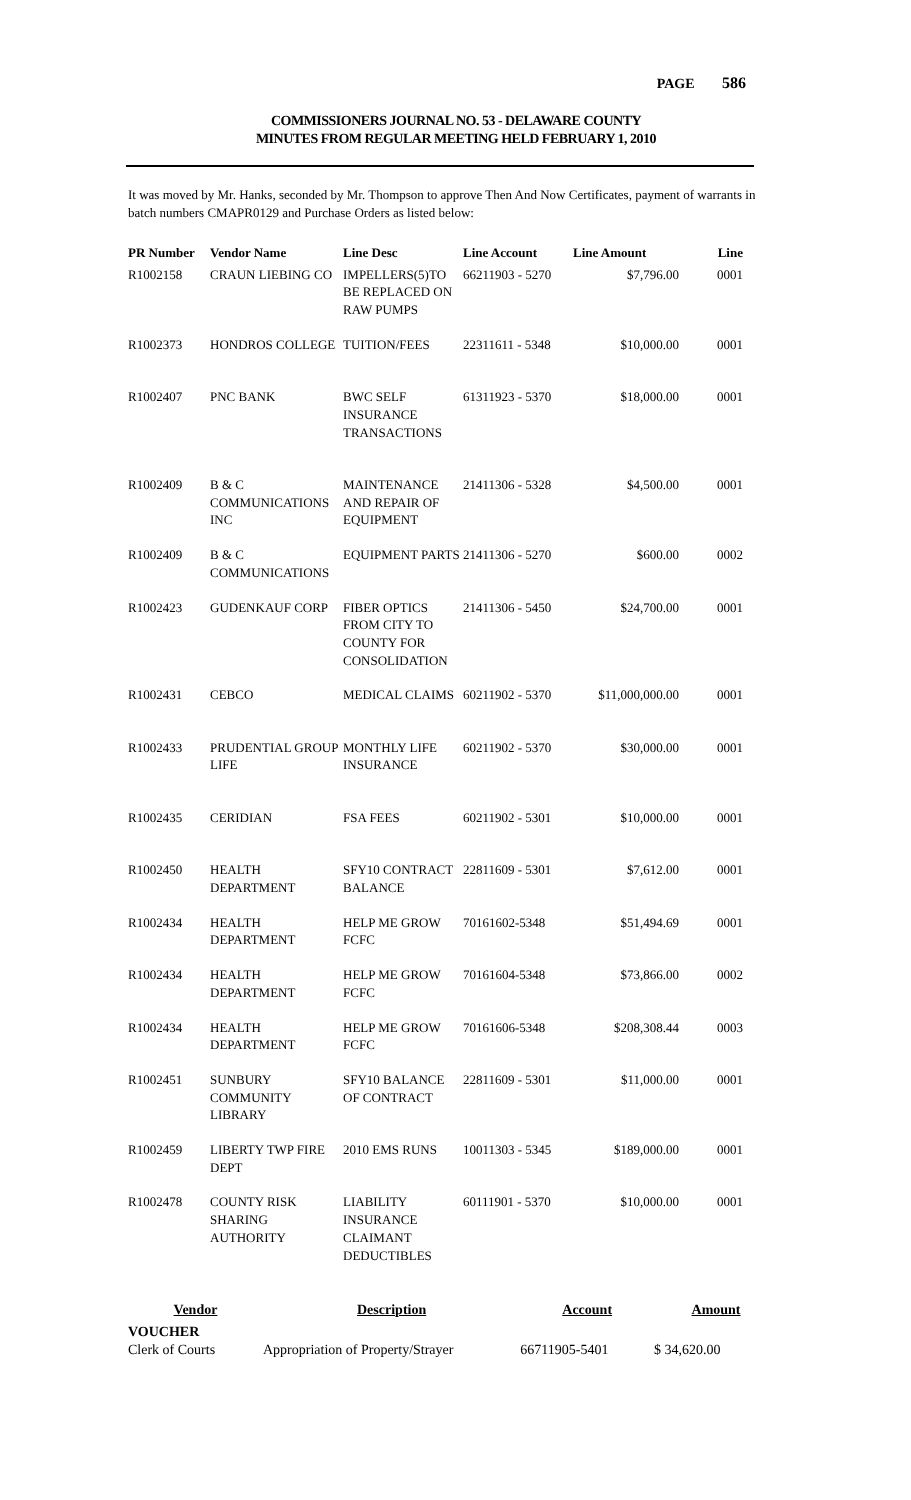PAGE 586
COMMISSIONERS JOURNAL NO. 53 - DELAWARE COUNTY
MINUTES FROM REGULAR MEETING HELD FEBRUARY 1, 2010
It was moved by Mr. Hanks, seconded by Mr. Thompson to approve Then And Now Certificates, payment of warrants in batch numbers CMAPR0129 and Purchase Orders as listed below:
| PR Number | Vendor Name | Line Desc | Line Account | Line Amount | Line |
| --- | --- | --- | --- | --- | --- |
| R1002158 | CRAUN LIEBING CO | IMPELLERS(5)TO BE REPLACED ON RAW PUMPS | 66211903 - 5270 | $7,796.00 | 0001 |
| R1002373 | HONDROS COLLEGE | TUITION/FEES | 22311611 - 5348 | $10,000.00 | 0001 |
| R1002407 | PNC BANK | BWC SELF INSURANCE TRANSACTIONS | 61311923 - 5370 | $18,000.00 | 0001 |
| R1002409 | B & C COMMUNICATIONS INC | MAINTENANCE AND REPAIR OF EQUIPMENT | 21411306 - 5328 | $4,500.00 | 0001 |
| R1002409 | B & C COMMUNICATIONS | EQUIPMENT PARTS | 21411306 - 5270 | $600.00 | 0002 |
| R1002423 | GUDENKAUF CORP | FIBER OPTICS FROM CITY TO COUNTY FOR CONSOLIDATION | 21411306 - 5450 | $24,700.00 | 0001 |
| R1002431 | CEBCO | MEDICAL CLAIMS | 60211902 - 5370 | $11,000,000.00 | 0001 |
| R1002433 | PRUDENTIAL GROUP LIFE | MONTHLY LIFE INSURANCE | 60211902 - 5370 | $30,000.00 | 0001 |
| R1002435 | CERIDIAN | FSA FEES | 60211902 - 5301 | $10,000.00 | 0001 |
| R1002450 | HEALTH DEPARTMENT | SFY10 CONTRACT BALANCE | 22811609 - 5301 | $7,612.00 | 0001 |
| R1002434 | HEALTH DEPARTMENT | HELP ME GROW FCFC | 70161602-5348 | $51,494.69 | 0001 |
| R1002434 | HEALTH DEPARTMENT | HELP ME GROW FCFC | 70161604-5348 | $73,866.00 | 0002 |
| R1002434 | HEALTH DEPARTMENT | HELP ME GROW FCFC | 70161606-5348 | $208,308.44 | 0003 |
| R1002451 | SUNBURY COMMUNITY LIBRARY | SFY10 BALANCE OF CONTRACT | 22811609 - 5301 | $11,000.00 | 0001 |
| R1002459 | LIBERTY TWP FIRE DEPT | 2010 EMS RUNS | 10011303 - 5345 | $189,000.00 | 0001 |
| R1002478 | COUNTY RISK SHARING AUTHORITY | LIABILITY INSURANCE CLAIMANT DEDUCTIBLES | 60111901 - 5370 | $10,000.00 | 0001 |
| Vendor | Description | Account | Amount |
| --- | --- | --- | --- |
| VOUCHER | | | |
| Clerk of Courts | Appropriation of Property/Strayer | 66711905-5401 | $ 34,620.00 |